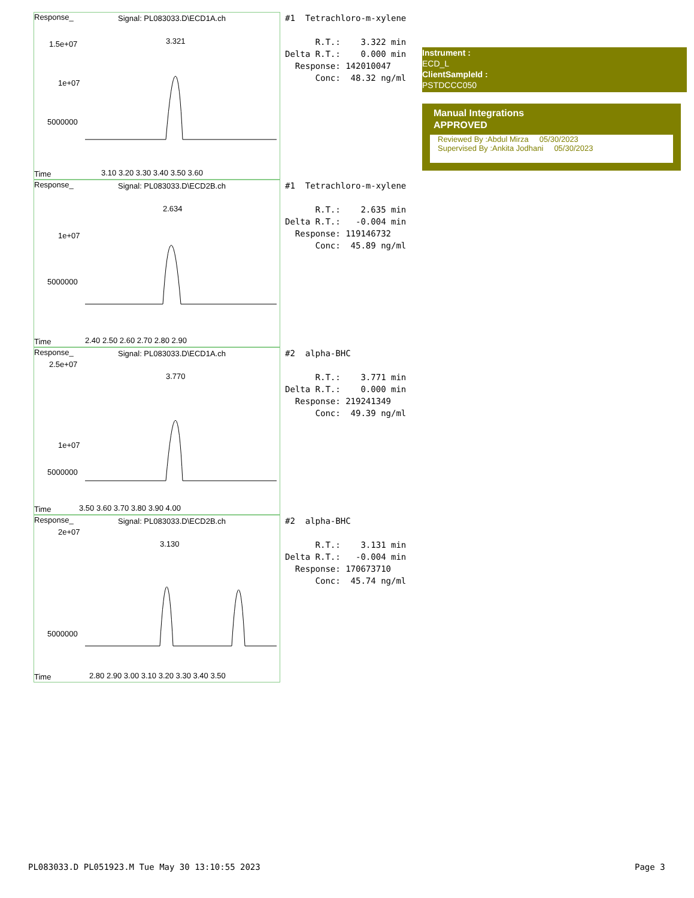Response_ Signal: PL083033.D\ECD1A.ch
3.321 1.5e+07
1e+07
5000000
Time 3.10 3.20 3.30 3.40 3.50 3.60
#1 Tetrachloro-m-xylene R.T.: 3.322 min Delta R.T.: 0.000 min Response: 142010047 Conc: 48.32 ng/ml
Response_ Signal: PL083033.D\ECD2B.ch
2.634
1e+07
5000000
Time 2.40 2.50 2.60 2.70 2.80 2.90
#1 Tetrachloro-m-xylene R.T.: 2.635 min Delta R.T.: -0.004 min Response: 119146732 Conc: 45.89 ng/ml
Response_ Signal: PL083033.D\ECD1A.ch
3.770
2.5e+07
1e+07
5000000
Time 3.50 3.60 3.70 3.80 3.90 4.00
#2 alpha-BHC R.T.: 3.771 min Delta R.T.: 0.000 min Response: 219241349 Conc: 49.39 ng/ml
Response_ Signal: PL083033.D\ECD2B.ch
3.130
2e+07
5000000
Time 2.80 2.90 3.00 3.10 3.20 3.30 3.40 3.50
#2 alpha-BHC R.T.: 3.131 min Delta R.T.: -0.004 min Response: 170673710 Conc: 45.74 ng/ml
Instrument :
ECD_L
ClientSampleId :
PSTDCCC050
Manual Integrations
APPROVED
Reviewed By :Abdul Mirza 05/30/2023
Supervised By :Ankita Jodhani 05/30/2023
PL083033.D PL051923.M Tue May 30 13:10:55 2023
Page 3